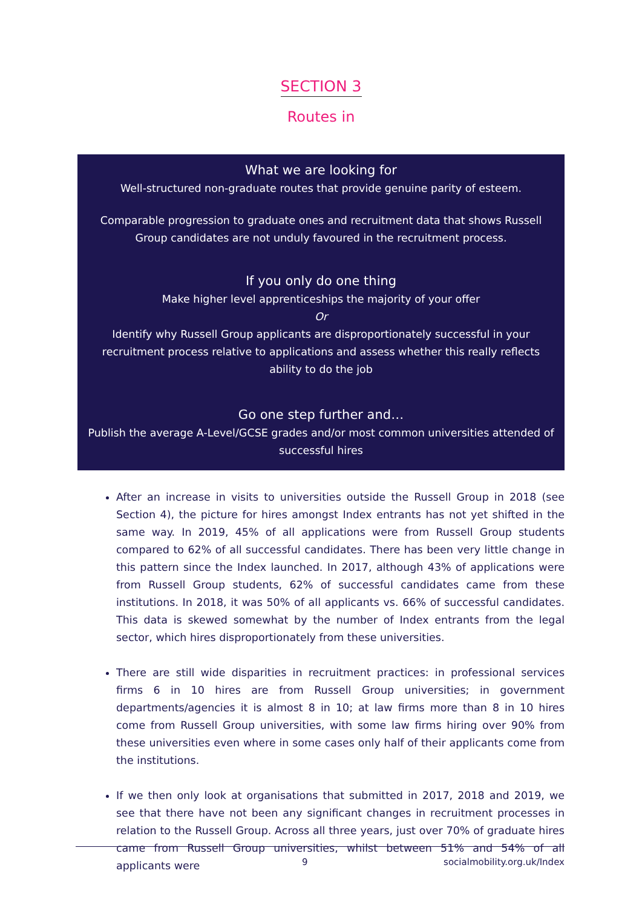SECTION 3
Routes in
What we are looking for
Well-structured non-graduate routes that provide genuine parity of esteem.
Comparable progression to graduate ones and recruitment data that shows Russell Group candidates are not unduly favoured in the recruitment process.
If you only do one thing
Make higher level apprenticeships the majority of your offer
Or
Identify why Russell Group applicants are disproportionately successful in your recruitment process relative to applications and assess whether this really reflects ability to do the job
Go one step further and…
Publish the average A-Level/GCSE grades and/or most common universities attended of successful hires
After an increase in visits to universities outside the Russell Group in 2018 (see Section 4), the picture for hires amongst Index entrants has not yet shifted in the same way. In 2019, 45% of all applications were from Russell Group students compared to 62% of all successful candidates. There has been very little change in this pattern since the Index launched. In 2017, although 43% of applications were from Russell Group students, 62% of successful candidates came from these institutions. In 2018, it was 50% of all applicants vs. 66% of successful candidates. This data is skewed somewhat by the number of Index entrants from the legal sector, which hires disproportionately from these universities.
There are still wide disparities in recruitment practices: in professional services firms 6 in 10 hires are from Russell Group universities; in government departments/agencies it is almost 8 in 10; at law firms more than 8 in 10 hires come from Russell Group universities, with some law firms hiring over 90% from these universities even where in some cases only half of their applicants come from the institutions.
If we then only look at organisations that submitted in 2017, 2018 and 2019, we see that there have not been any significant changes in recruitment processes in relation to the Russell Group. Across all three years, just over 70% of graduate hires came from Russell Group universities, whilst between 51% and 54% of all applicants were
9 socialmobility.org.uk/Index